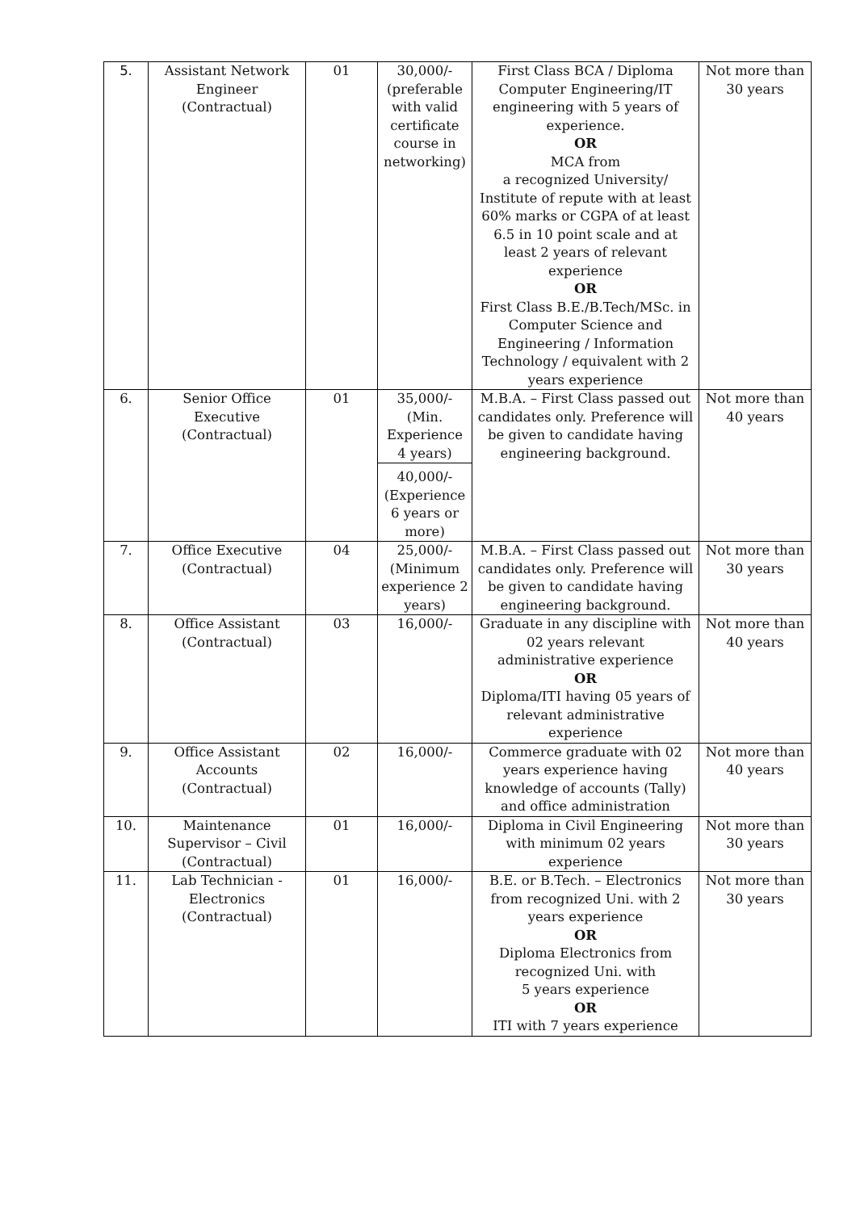| 5. | Assistant Network Engineer (Contractual) | 01 | 30,000/- (preferable with valid certificate course in networking) | First Class BCA / Diploma Computer Engineering/IT engineering with 5 years of experience. OR MCA from a recognized University/ Institute of repute with at least 60% marks or CGPA of at least 6.5 in 10 point scale and at least 2 years of relevant experience OR First Class B.E./B.Tech/MSc. in Computer Science and Engineering / Information Technology / equivalent with 2 years experience | Not more than 30 years |
| 6. | Senior Office Executive (Contractual) | 01 | 35,000/- (Min. Experience 4 years) 40,000/- (Experience 6 years or more) | M.B.A. – First Class passed out candidates only. Preference will be given to candidate having engineering background. | Not more than 40 years |
| 7. | Office Executive (Contractual) | 04 | 25,000/- (Minimum experience 2 years) | M.B.A. – First Class passed out candidates only. Preference will be given to candidate having engineering background. | Not more than 30 years |
| 8. | Office Assistant (Contractual) | 03 | 16,000/- | Graduate in any discipline with 02 years relevant administrative experience OR Diploma/ITI having 05 years of relevant administrative experience | Not more than 40 years |
| 9. | Office Assistant Accounts (Contractual) | 02 | 16,000/- | Commerce graduate with 02 years experience having knowledge of accounts (Tally) and office administration | Not more than 40 years |
| 10. | Maintenance Supervisor – Civil (Contractual) | 01 | 16,000/- | Diploma in Civil Engineering with minimum 02 years experience | Not more than 30 years |
| 11. | Lab Technician - Electronics (Contractual) | 01 | 16,000/- | B.E. or B.Tech. – Electronics from recognized Uni. with 2 years experience OR Diploma Electronics from recognized Uni. with 5 years experience OR ITI with 7 years experience | Not more than 30 years |